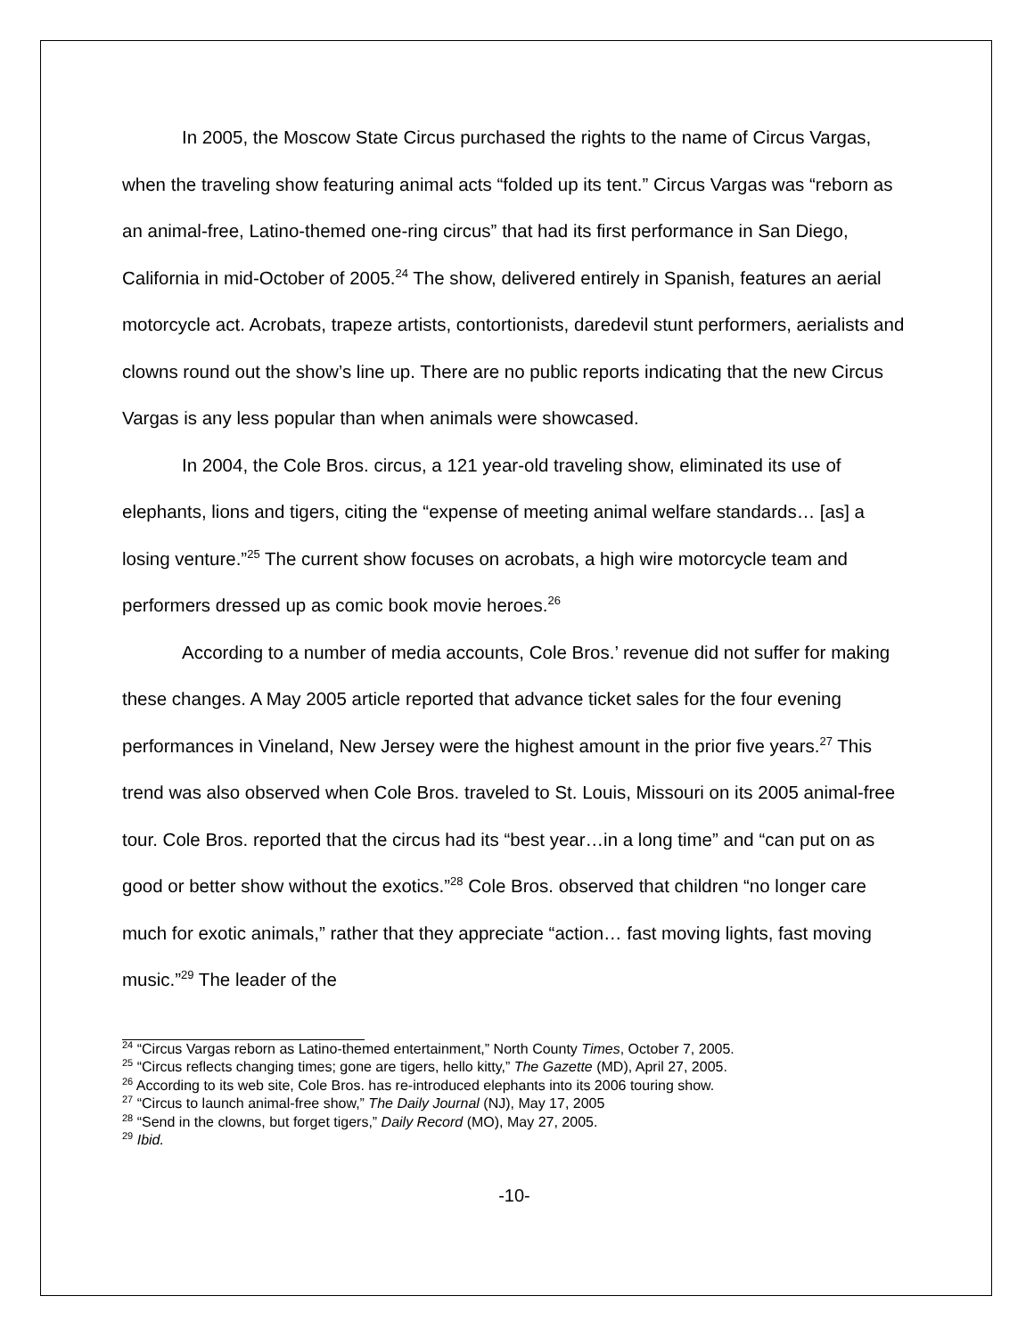In 2005, the Moscow State Circus purchased the rights to the name of Circus Vargas, when the traveling show featuring animal acts “folded up its tent.” Circus Vargas was “reborn as an animal-free, Latino-themed one-ring circus” that had its first performance in San Diego, California in mid-October of 2005.<sup>24</sup> The show, delivered entirely in Spanish, features an aerial motorcycle act. Acrobats, trapeze artists, contortionists, daredevil stunt performers, aerialists and clowns round out the show’s line up. There are no public reports indicating that the new Circus Vargas is any less popular than when animals were showcased.
In 2004, the Cole Bros. circus, a 121 year-old traveling show, eliminated its use of elephants, lions and tigers, citing the “expense of meeting animal welfare standards… [as] a losing venture.”<sup>25</sup> The current show focuses on acrobats, a high wire motorcycle team and performers dressed up as comic book movie heroes.<sup>26</sup>
According to a number of media accounts, Cole Bros.’ revenue did not suffer for making these changes. A May 2005 article reported that advance ticket sales for the four evening performances in Vineland, New Jersey were the highest amount in the prior five years.<sup>27</sup> This trend was also observed when Cole Bros. traveled to St. Louis, Missouri on its 2005 animal-free tour. Cole Bros. reported that the circus had its “best year…in a long time” and “can put on as good or better show without the exotics.”<sup>28</sup> Cole Bros. observed that children “no longer care much for exotic animals,” rather that they appreciate “action… fast moving lights, fast moving music.”<sup>29</sup> The leader of the
<sup>24</sup> “Circus Vargas reborn as Latino-themed entertainment,” North County Times, October 7, 2005.
<sup>25</sup> “Circus reflects changing times; gone are tigers, hello kitty,” The Gazette (MD), April 27, 2005.
<sup>26</sup> According to its web site, Cole Bros. has re-introduced elephants into its 2006 touring show.
<sup>27</sup> “Circus to launch animal-free show,” The Daily Journal (NJ), May 17, 2005
<sup>28</sup> “Send in the clowns, but forget tigers,” Daily Record (MO), May 27, 2005.
<sup>29</sup> Ibid.
-10-